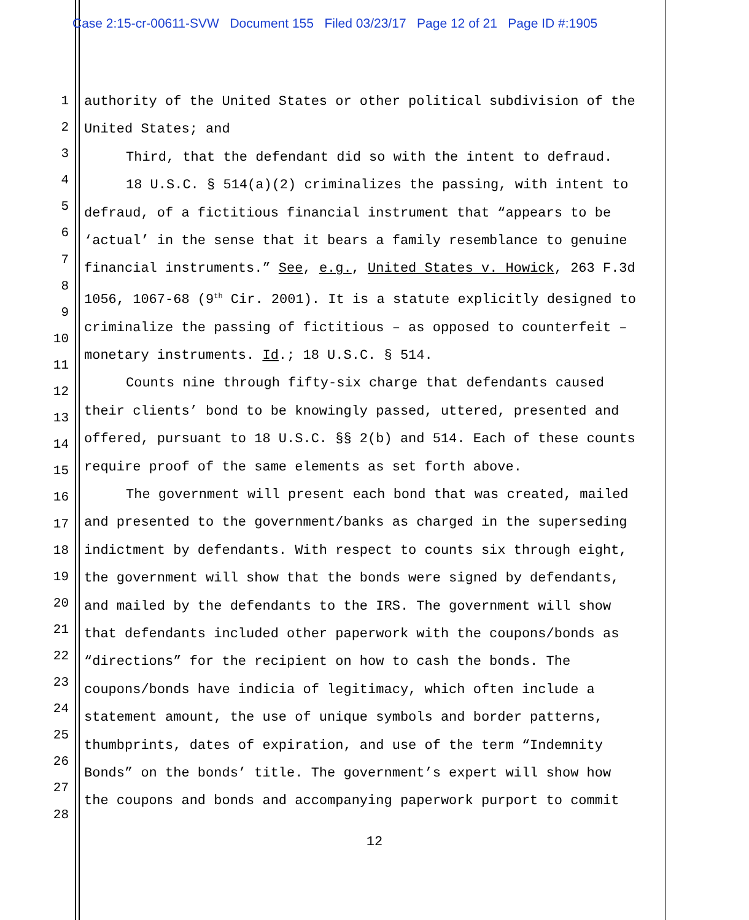Case 2:15-cr-00611-SVW Document 155 Filed 03/23/17 Page 12 of 21 Page ID #:1905
1
2
3
4
5
6
7
8
9
10
11
12
13
14
15
16
17
18
19
20
21
22
23
24
25
26
27
28
authority of the United States or other political subdivision of the
United States; and
Third, that the defendant did so with the intent to defraud.
18 U.S.C. § 514(a)(2) criminalizes the passing, with intent to
defraud, of a fictitious financial instrument that “appears to be
‘actual’ in the sense that it bears a family resemblance to genuine
financial instruments.” See, e.g., United States v. Howick, 263 F.3d
1056, 1067-68 (9<sup>th</sup> Cir. 2001). It is a statute explicitly designed to
criminalize the passing of fictitious – as opposed to counterfeit –
monetary instruments. Id.; 18 U.S.C. § 514.
Counts nine through fifty-six charge that defendants caused
their clients’ bond to be knowingly passed, uttered, presented and
offered, pursuant to 18 U.S.C. §§ 2(b) and 514. Each of these counts
require proof of the same elements as set forth above.
The government will present each bond that was created, mailed
and presented to the government/banks as charged in the superseding
indictment by defendants. With respect to counts six through eight,
the government will show that the bonds were signed by defendants,
and mailed by the defendants to the IRS. The government will show
that defendants included other paperwork with the coupons/bonds as
“directions” for the recipient on how to cash the bonds. The
coupons/bonds have indicia of legitimacy, which often include a
statement amount, the use of unique symbols and border patterns,
thumbprints, dates of expiration, and use of the term “Indemnity
Bonds” on the bonds’ title. The government’s expert will show how
the coupons and bonds and accompanying paperwork purport to commit
12